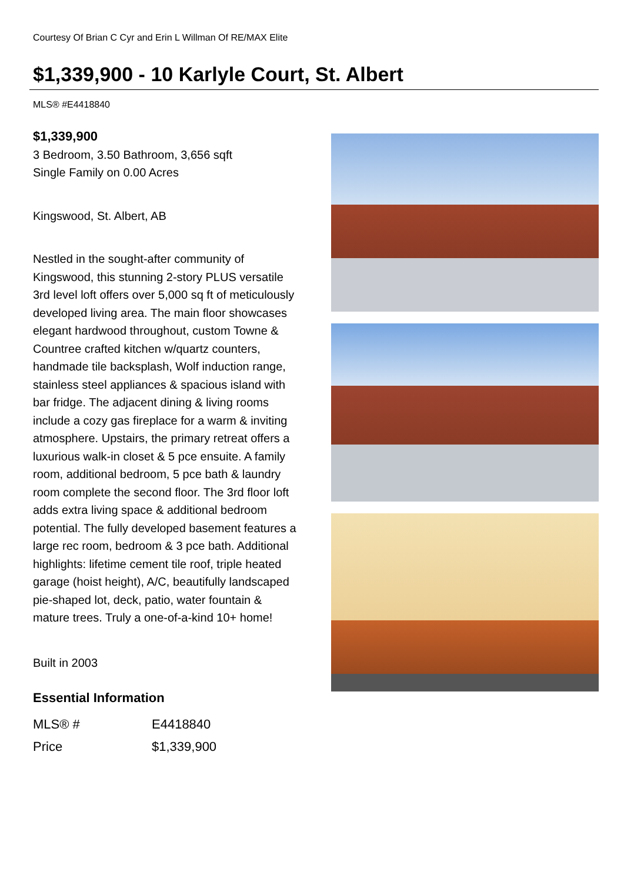Courtesy Of Brian C Cyr and Erin L Willman Of RE/MAX Elite
$1,339,900 - 10 Karlyle Court, St. Albert
MLS® #E4418840
$1,339,900
3 Bedroom, 3.50 Bathroom, 3,656 sqft
Single Family on 0.00 Acres
Kingswood, St. Albert, AB
Nestled in the sought-after community of Kingswood, this stunning 2-story PLUS versatile 3rd level loft offers over 5,000 sq ft of meticulously developed living area. The main floor showcases elegant hardwood throughout, custom Towne & Countree crafted kitchen w/quartz counters, handmade tile backsplash, Wolf induction range, stainless steel appliances & spacious island with bar fridge. The adjacent dining & living rooms include a cozy gas fireplace for a warm & inviting atmosphere. Upstairs, the primary retreat offers a luxurious walk-in closet & 5 pce ensuite. A family room, additional bedroom, 5 pce bath & laundry room complete the second floor. The 3rd floor loft adds extra living space & additional bedroom potential. The fully developed basement features a large rec room, bedroom & 3 pce bath. Additional highlights: lifetime cement tile roof, triple heated garage (hoist height), A/C, beautifully landscaped pie-shaped lot, deck, patio, water fountain & mature trees. Truly a one-of-a-kind 10+ home!
Built in 2003
Essential Information
| MLS® # | E4418840 |
| Price | $1,339,900 |